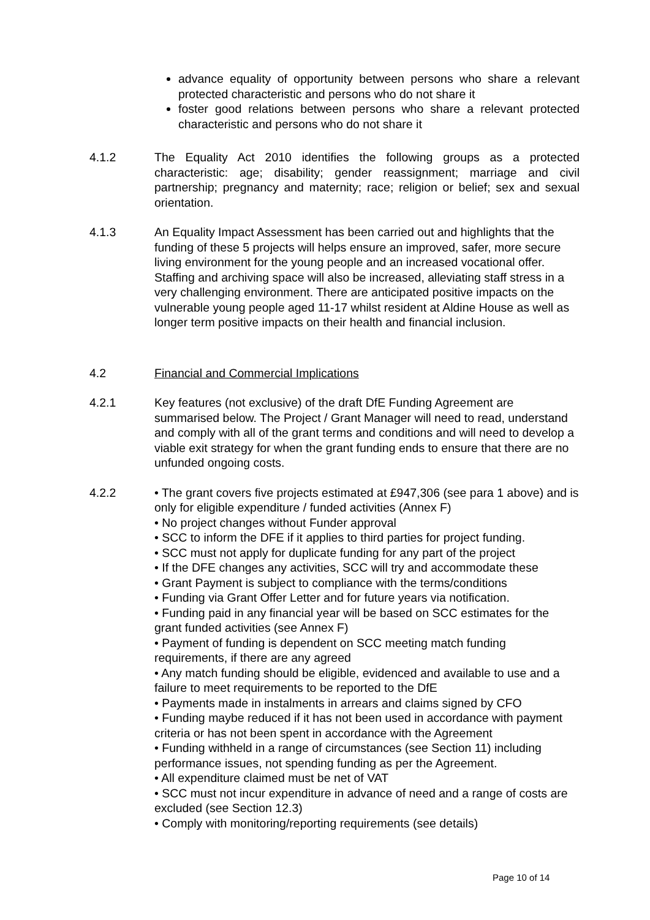advance equality of opportunity between persons who share a relevant protected characteristic and persons who do not share it
foster good relations between persons who share a relevant protected characteristic and persons who do not share it
4.1.2 The Equality Act 2010 identifies the following groups as a protected characteristic: age; disability; gender reassignment; marriage and civil partnership; pregnancy and maternity; race; religion or belief; sex and sexual orientation.
4.1.3 An Equality Impact Assessment has been carried out and highlights that the funding of these 5 projects will helps ensure an improved, safer, more secure living environment for the young people and an increased vocational offer. Staffing and archiving space will also be increased, alleviating staff stress in a very challenging environment. There are anticipated positive impacts on the vulnerable young people aged 11-17 whilst resident at Aldine House as well as longer term positive impacts on their health and financial inclusion.
4.2 Financial and Commercial Implications
4.2.1 Key features (not exclusive) of the draft DfE Funding Agreement are summarised below. The Project / Grant Manager will need to read, understand and comply with all of the grant terms and conditions and will need to develop a viable exit strategy for when the grant funding ends to ensure that there are no unfunded ongoing costs.
4.2.2 • The grant covers five projects estimated at £947,306 (see para 1 above) and is only for eligible expenditure / funded activities (Annex F)
• No project changes without Funder approval
• SCC to inform the DFE if it applies to third parties for project funding.
• SCC must not apply for duplicate funding for any part of the project
• If the DFE changes any activities, SCC will try and accommodate these
• Grant Payment is subject to compliance with the terms/conditions
• Funding via Grant Offer Letter and for future years via notification.
• Funding paid in any financial year will be based on SCC estimates for the grant funded activities (see Annex F)
• Payment of funding is dependent on SCC meeting match funding requirements, if there are any agreed
• Any match funding should be eligible, evidenced and available to use and a failure to meet requirements to be reported to the DfE
• Payments made in instalments in arrears and claims signed by CFO
• Funding maybe reduced if it has not been used in accordance with payment criteria or has not been spent in accordance with the Agreement
• Funding withheld in a range of circumstances (see Section 11) including performance issues, not spending funding as per the Agreement.
• All expenditure claimed must be net of VAT
• SCC must not incur expenditure in advance of need and a range of costs are excluded (see Section 12.3)
• Comply with monitoring/reporting requirements (see details)
Page 10 of 14